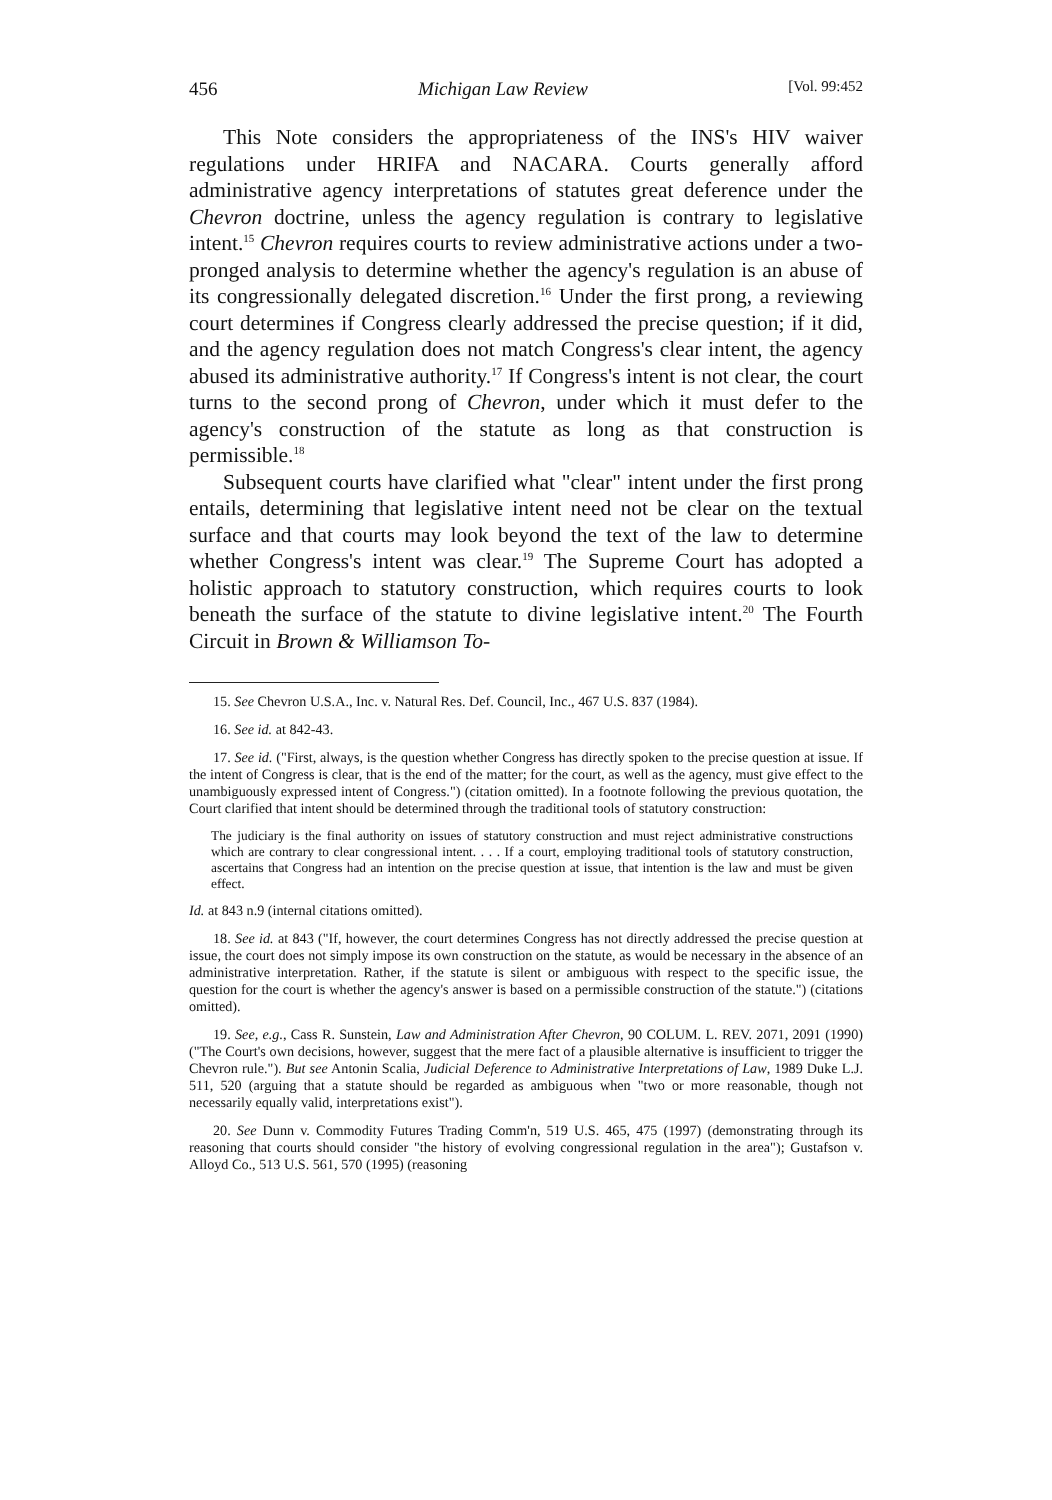456 Michigan Law Review [Vol. 99:452
This Note considers the appropriateness of the INS's HIV waiver regulations under HRIFA and NACARA. Courts generally afford administrative agency interpretations of statutes great deference under the Chevron doctrine, unless the agency regulation is contrary to legislative intent.<sup>15</sup> Chevron requires courts to review administrative actions under a two-pronged analysis to determine whether the agency's regulation is an abuse of its congressionally delegated discretion.<sup>16</sup> Under the first prong, a reviewing court determines if Congress clearly addressed the precise question; if it did, and the agency regulation does not match Congress's clear intent, the agency abused its administrative authority.<sup>17</sup> If Congress's intent is not clear, the court turns to the second prong of Chevron, under which it must defer to the agency's construction of the statute as long as that construction is permissible.<sup>18</sup>
Subsequent courts have clarified what "clear" intent under the first prong entails, determining that legislative intent need not be clear on the textual surface and that courts may look beyond the text of the law to determine whether Congress's intent was clear.<sup>19</sup> The Supreme Court has adopted a holistic approach to statutory construction, which requires courts to look beneath the surface of the statute to divine legislative intent.<sup>20</sup> The Fourth Circuit in Brown & Williamson To-
15. See Chevron U.S.A., Inc. v. Natural Res. Def. Council, Inc., 467 U.S. 837 (1984).
16. See id. at 842-43.
17. See id. ("First, always, is the question whether Congress has directly spoken to the precise question at issue. If the intent of Congress is clear, that is the end of the matter; for the court, as well as the agency, must give effect to the unambiguously expressed intent of Congress.") (citation omitted). In a footnote following the previous quotation, the Court clarified that intent should be determined through the traditional tools of statutory construction:
The judiciary is the final authority on issues of statutory construction and must reject administrative constructions which are contrary to clear congressional intent. . . . If a court, employing traditional tools of statutory construction, ascertains that Congress had an intention on the precise question at issue, that intention is the law and must be given effect.
Id. at 843 n.9 (internal citations omitted).
18. See id. at 843 ("If, however, the court determines Congress has not directly addressed the precise question at issue, the court does not simply impose its own construction on the statute, as would be necessary in the absence of an administrative interpretation. Rather, if the statute is silent or ambiguous with respect to the specific issue, the question for the court is whether the agency's answer is based on a permissible construction of the statute.") (citations omitted).
19. See, e.g., Cass R. Sunstein, Law and Administration After Chevron, 90 COLUM. L. REV. 2071, 2091 (1990) ("The Court's own decisions, however, suggest that the mere fact of a plausible alternative is insufficient to trigger the Chevron rule."). But see Antonin Scalia, Judicial Deference to Administrative Interpretations of Law, 1989 Duke L.J. 511, 520 (arguing that a statute should be regarded as ambiguous when "two or more reasonable, though not necessarily equally valid, interpretations exist").
20. See Dunn v. Commodity Futures Trading Comm'n, 519 U.S. 465, 475 (1997) (demonstrating through its reasoning that courts should consider "the history of evolving congressional regulation in the area"); Gustafson v. Alloyd Co., 513 U.S. 561, 570 (1995) (reasoning